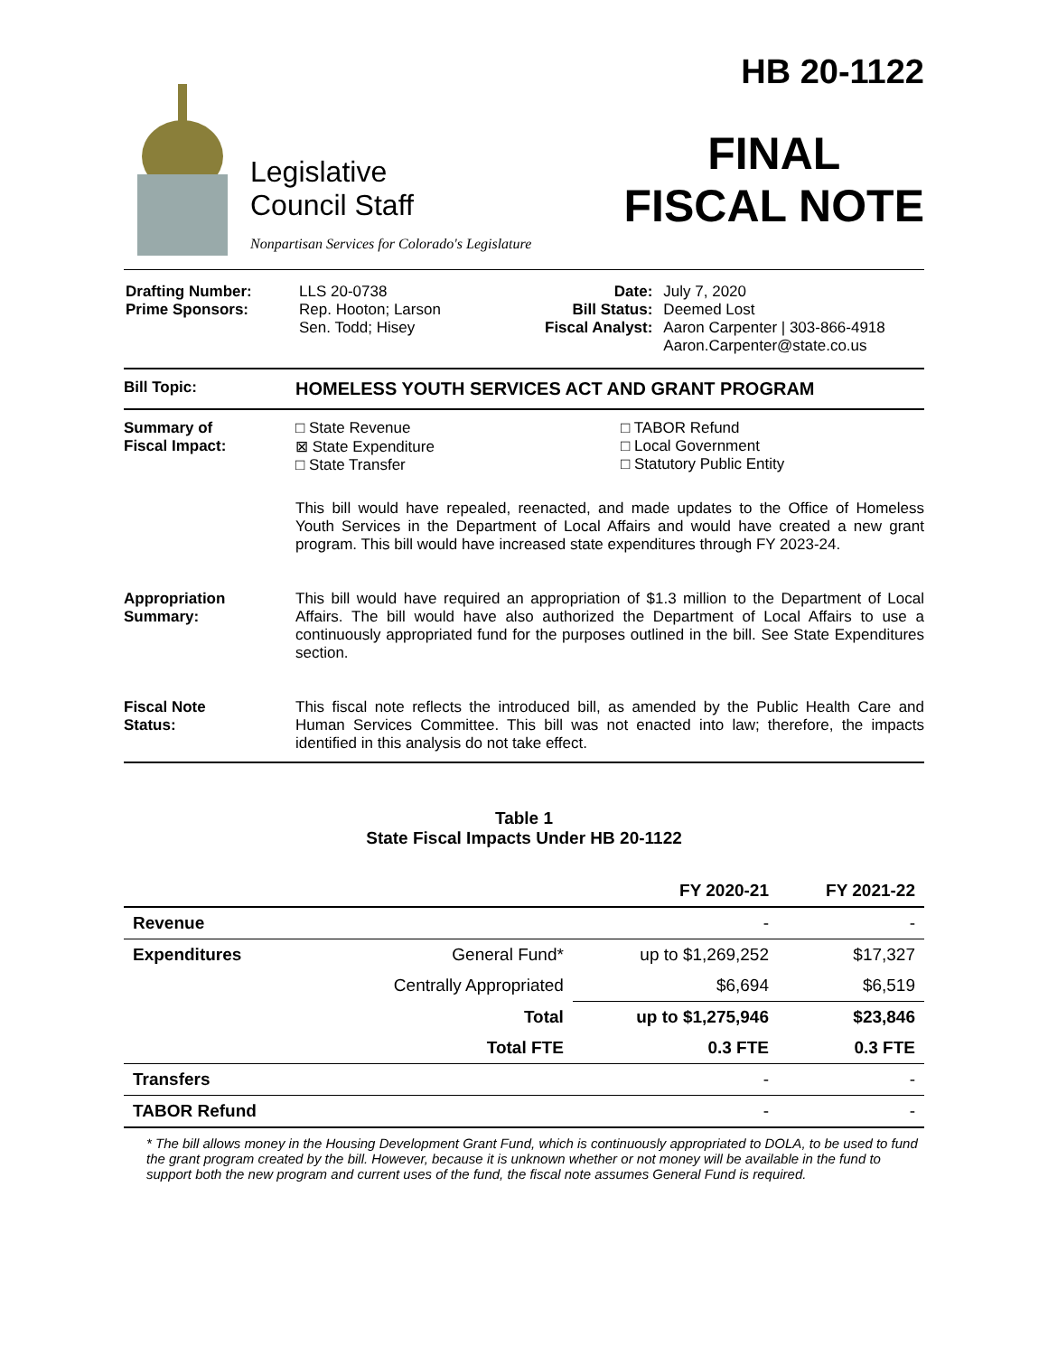Legislative
Council Staff
Nonpartisan Services for Colorado's Legislature
HB 20-1122
FINAL
FISCAL NOTE
| Drafting Number: Prime Sponsors: | LLS 20-0738 Rep. Hooton; Larson Sen. Todd; Hisey | Date: Bill Status: Fiscal Analyst: | July 7, 2020 Deemed Lost Aaron Carpenter / 303-866-4918 Aaron.Carpenter@state.co.us |
Bill Topic:
HOMELESS YOUTH SERVICES ACT AND GRANT PROGRAM
Summary of
Fiscal Impact:
□ State Revenue
⊠ State Expenditure
□ State Transfer
□ TABOR Refund
□ Local Government
□ Statutory Public Entity
This bill would have repealed, reenacted, and made updates to the Office of Homeless Youth Services in the Department of Local Affairs and would have created a new grant program. This bill would have increased state expenditures through FY 2023-24.
Appropriation
Summary:
This bill would have required an appropriation of $1.3 million to the Department of Local Affairs. The bill would have also authorized the Department of Local Affairs to use a continuously appropriated fund for the purposes outlined in the bill. See State Expenditures section.
Fiscal Note
Status:
This fiscal note reflects the introduced bill, as amended by the Public Health Care and Human Services Committee. This bill was not enacted into law; therefore, the impacts identified in this analysis do not take effect.
Table 1
State Fiscal Impacts Under HB 20-1122
| | | FY 2020-21 | FY 2021-22 |
| --- | --- | --- | --- |
| Revenue | | - | - |
| Expenditures | General Fund* | up to $1,269,252 | $17,327 |
| | Centrally Appropriated | $6,694 | $6,519 |
| | Total | up to $1,275,946 | $23,846 |
| | Total FTE | 0.3 FTE | 0.3 FTE |
| Transfers | | - | - |
| TABOR Refund | | - | - |
* The bill allows money in the Housing Development Grant Fund, which is continuously appropriated to DOLA, to be used to fund the grant program created by the bill. However, because it is unknown whether or not money will be available in the fund to support both the new program and current uses of the fund, the fiscal note assumes General Fund is required.